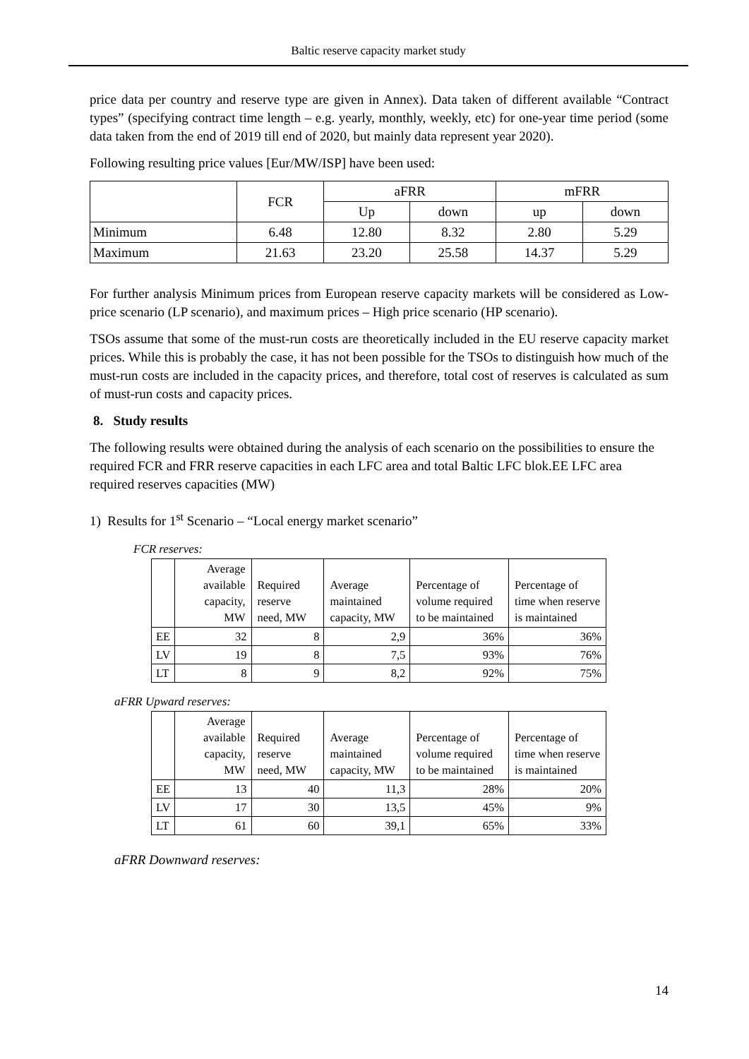Baltic reserve capacity market study
price data per country and reserve type are given in Annex). Data taken of different available “Contract types” (specifying contract time length – e.g. yearly, monthly, weekly, etc) for one-year time period (some data taken from the end of 2019 till end of 2020, but mainly data represent year 2020).
Following resulting price values [Eur/MW/ISP] have been used:
| | FCR | aFRR | | mFRR | |
| --- | --- | --- | --- | --- | --- |
| | | Up | down | up | down |
| Minimum | 6.48 | 12.80 | 8.32 | 2.80 | 5.29 |
| Maximum | 21.63 | 23.20 | 25.58 | 14.37 | 5.29 |
For further analysis Minimum prices from European reserve capacity markets will be considered as Low-price scenario (LP scenario), and maximum prices – High price scenario (HP scenario).
TSOs assume that some of the must-run costs are theoretically included in the EU reserve capacity market prices. While this is probably the case, it has not been possible for the TSOs to distinguish how much of the must-run costs are included in the capacity prices, and therefore, total cost of reserves is calculated as sum of must-run costs and capacity prices.
8. Study results
The following results were obtained during the analysis of each scenario on the possibilities to ensure the required FCR and FRR reserve capacities in each LFC area and total Baltic LFC blok.EE LFC area required reserves capacities (MW)
1) Results for 1<sup>st</sup> Scenario – “Local energy market scenario”
FCR reserves:
| | Average available capacity, MW | Required reserve need, MW | Average maintained capacity, MW | Percentage of volume required to be maintained | Percentage of time when reserve is maintained |
| --- | --- | --- | --- | --- | --- |
| EE | 32 | 8 | 2,9 | 36% | 36% |
| LV | 19 | 8 | 7,5 | 93% | 76% |
| LT | 8 | 9 | 8,2 | 92% | 75% |
aFRR Upward reserves:
| | Average available capacity, MW | Required reserve need, MW | Average maintained capacity, MW | Percentage of volume required to be maintained | Percentage of time when reserve is maintained |
| --- | --- | --- | --- | --- | --- |
| EE | 13 | 40 | 11,3 | 28% | 20% |
| LV | 17 | 30 | 13,5 | 45% | 9% |
| LT | 61 | 60 | 39,1 | 65% | 33% |
aFRR Downward reserves:
14